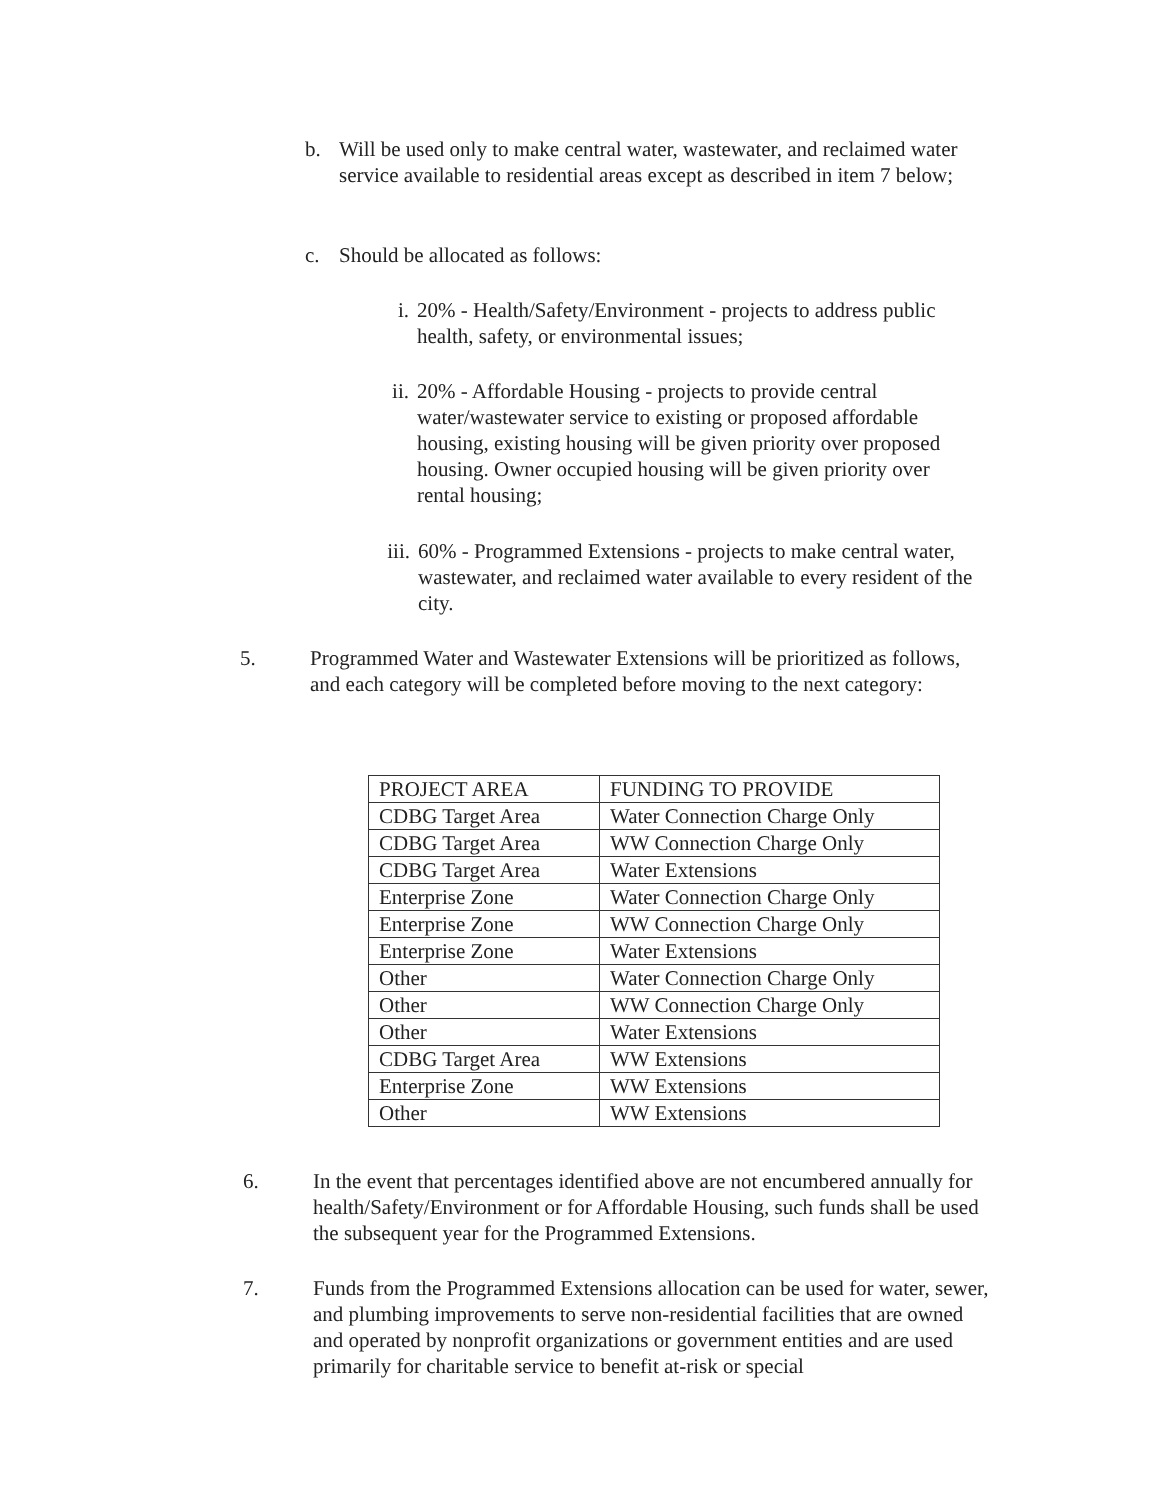b. Will be used only to make central water, wastewater, and reclaimed water service available to residential areas except as described in item 7 below;
c. Should be allocated as follows:
i. 20% - Health/Safety/Environment - projects to address public health, safety, or environmental issues;
ii. 20% - Affordable Housing - projects to provide central water/wastewater service to existing or proposed affordable housing, existing housing will be given priority over proposed housing. Owner occupied housing will be given priority over rental housing;
iii. 60% - Programmed Extensions - projects to make central water, wastewater, and reclaimed water available to every resident of the city.
5. Programmed Water and Wastewater Extensions will be prioritized as follows, and each category will be completed before moving to the next category:
| PROJECT AREA | FUNDING TO PROVIDE |
| CDBG Target Area | Water Connection Charge Only |
| CDBG Target Area | WW Connection Charge Only |
| CDBG Target Area | Water Extensions |
| Enterprise Zone | Water Connection Charge Only |
| Enterprise Zone | WW Connection Charge Only |
| Enterprise Zone | Water Extensions |
| Other | Water Connection Charge Only |
| Other | WW Connection Charge Only |
| Other | Water Extensions |
| CDBG Target Area | WW Extensions |
| Enterprise Zone | WW Extensions |
| Other | WW Extensions |
6. In the event that percentages identified above are not encumbered annually for health/Safety/Environment or for Affordable Housing, such funds shall be used the subsequent year for the Programmed Extensions.
7. Funds from the Programmed Extensions allocation can be used for water, sewer, and plumbing improvements to serve non-residential facilities that are owned and operated by nonprofit organizations or government entities and are used primarily for charitable service to benefit at-risk or special